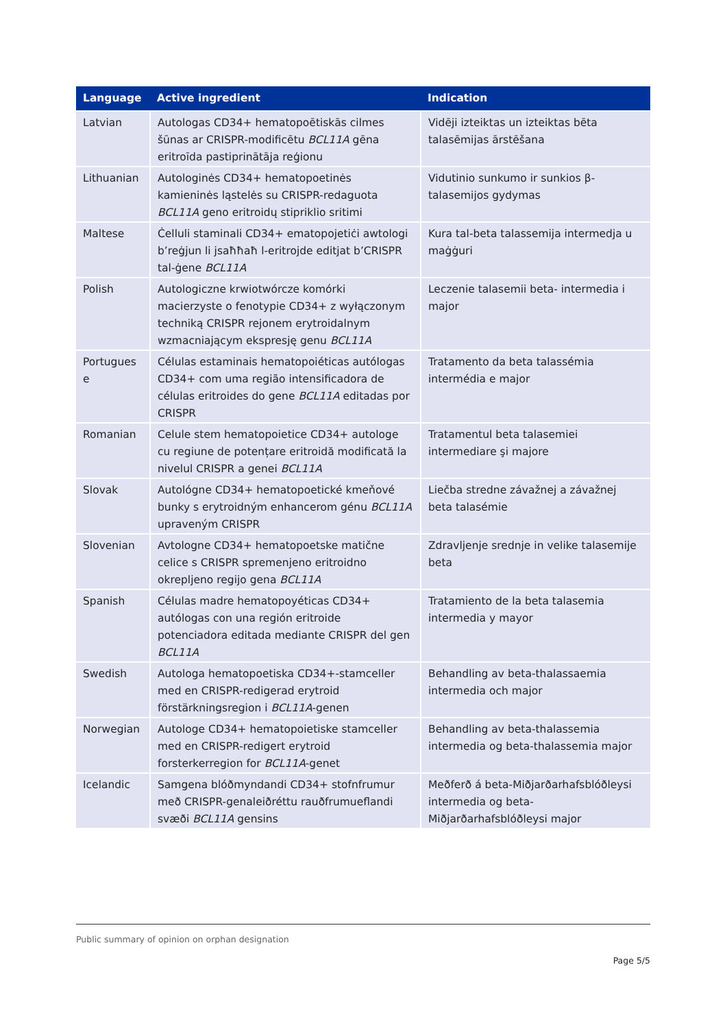| Language | Active ingredient | Indication |
| --- | --- | --- |
| Latvian | Autologas CD34+ hematopoētiskās cilmes šūnas ar CRISPR-modificētu BCL11A gēna eritroīda pastiprinātāja reģionu | Vidēji izteiktas un izteiktas bēta talasēmijas ārstēšana |
| Lithuanian | Autologinės CD34+ hematopoetinės kamieninės ląstelės su CRISPR-redaguota BCL11A geno eritroidų stipriklio sritimi | Vidutinio sunkumo ir sunkios β-talasemijos gydymas |
| Maltese | Ċelluli staminali CD34+ ematopojetiċi awtologi b’reġjun li jsaħħaħ l-eritrojde editjat b’CRISPR tal-ġene BCL11A | Kura tal-beta talassemija intermedja u maġġuri |
| Polish | Autologiczne krwiotwórcze komórki macierzyste o fenotypie CD34+ z wyłączonym techniką CRISPR rejonem erytroidalnym wzmacniającym ekspresję genu BCL11A | Leczenie talasemii beta- intermedia i major |
| Portugues e | Células estaminais hematopoiéticas autólogas CD34+ com uma região intensificadora de células eritroides do gene BCL11A editadas por CRISPR | Tratamento da beta talassémia intermédia e major |
| Romanian | Celule stem hematopoietice CD34+ autologe cu regiune de potențare eritroidă modificată la nivelul CRISPR a genei BCL11A | Tratamentul beta talasemiei intermediare şi majore |
| Slovak | Autológne CD34+ hematopoetické kmeňové bunky s erytroidným enhancerom génu BCL11A upraveným CRISPR | Liečba stredne závažnej a závažnej beta talasémie |
| Slovenian | Avtologne CD34+ hematopoetske matične celice s CRISPR spremenjeno eritroidno okrepljeno regijo gena BCL11A | Zdravljenje srednje in velike talasemije beta |
| Spanish | Células madre hematopoyéticas CD34+ autólogas con una región eritroide potenciadora editada mediante CRISPR del gen BCL11A | Tratamiento de la beta talasemia intermedia y mayor |
| Swedish | Autologa hematopoetiska CD34+-stamceller med en CRISPR-redigerad erytroid förstärkningsregion i BCL11A -genen | Behandling av beta-thalassaemia intermedia och major |
| Norwegian | Autologe CD34+ hematopoietiske stamceller med en CRISPR-redigert erytroid forsterkerregion for BCL11A -genet | Behandling av beta-thalassemia intermedia og beta-thalassemia major |
| Icelandic | Samgena blóðmyndandi CD34+ stofnfrumur með CRISPR-genaleiðréttu rauðfrumueflandi svæði BCL11A gensins | Meðferð á beta-Miðjarðarhafsblóðleysi intermedia og beta-Miðjarðarhafsblóðleysi major |
Public summary of opinion on orphan designation
Page 5/5